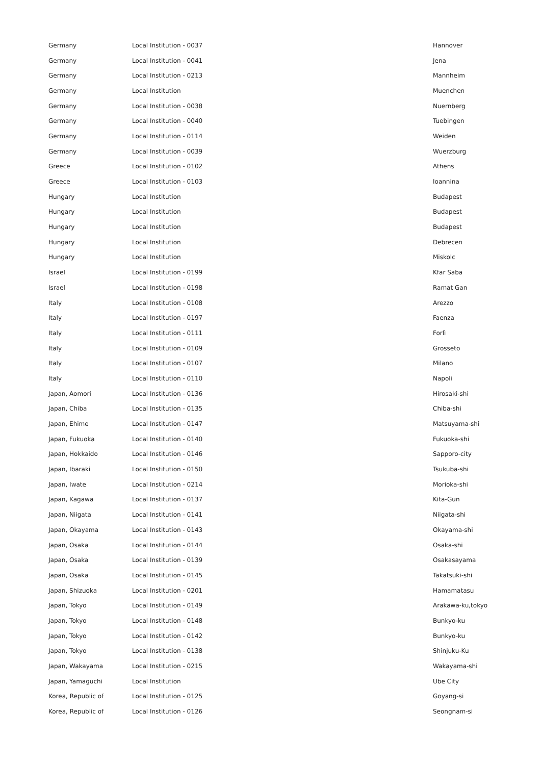| Germany | Local Institution - 0037 | Hannover |
| Germany | Local Institution - 0041 | Jena |
| Germany | Local Institution - 0213 | Mannheim |
| Germany | Local Institution | Muenchen |
| Germany | Local Institution - 0038 | Nuernberg |
| Germany | Local Institution - 0040 | Tuebingen |
| Germany | Local Institution - 0114 | Weiden |
| Germany | Local Institution - 0039 | Wuerzburg |
| Greece | Local Institution - 0102 | Athens |
| Greece | Local Institution - 0103 | Ioannina |
| Hungary | Local Institution | Budapest |
| Hungary | Local Institution | Budapest |
| Hungary | Local Institution | Budapest |
| Hungary | Local Institution | Debrecen |
| Hungary | Local Institution | Miskolc |
| Israel | Local Institution - 0199 | Kfar Saba |
| Israel | Local Institution - 0198 | Ramat Gan |
| Italy | Local Institution - 0108 | Arezzo |
| Italy | Local Institution - 0197 | Faenza |
| Italy | Local Institution - 0111 | Forlì |
| Italy | Local Institution - 0109 | Grosseto |
| Italy | Local Institution - 0107 | Milano |
| Italy | Local Institution - 0110 | Napoli |
| Japan, Aomori | Local Institution - 0136 | Hirosaki-shi |
| Japan, Chiba | Local Institution - 0135 | Chiba-shi |
| Japan, Ehime | Local Institution - 0147 | Matsuyama-shi |
| Japan, Fukuoka | Local Institution - 0140 | Fukuoka-shi |
| Japan, Hokkaido | Local Institution - 0146 | Sapporo-city |
| Japan, Ibaraki | Local Institution - 0150 | Tsukuba-shi |
| Japan, Iwate | Local Institution - 0214 | Morioka-shi |
| Japan, Kagawa | Local Institution - 0137 | Kita-Gun |
| Japan, Niigata | Local Institution - 0141 | Niigata-shi |
| Japan, Okayama | Local Institution - 0143 | Okayama-shi |
| Japan, Osaka | Local Institution - 0144 | Osaka-shi |
| Japan, Osaka | Local Institution - 0139 | Osakasayama |
| Japan, Osaka | Local Institution - 0145 | Takatsuki-shi |
| Japan, Shizuoka | Local Institution - 0201 | Hamamatasu |
| Japan, Tokyo | Local Institution - 0149 | Arakawa-ku,tokyo |
| Japan, Tokyo | Local Institution - 0148 | Bunkyo-ku |
| Japan, Tokyo | Local Institution - 0142 | Bunkyo-ku |
| Japan, Tokyo | Local Institution - 0138 | Shinjuku-Ku |
| Japan, Wakayama | Local Institution - 0215 | Wakayama-shi |
| Japan, Yamaguchi | Local Institution | Ube City |
| Korea, Republic of | Local Institution - 0125 | Goyang-si |
| Korea, Republic of | Local Institution - 0126 | Seongnam-si |